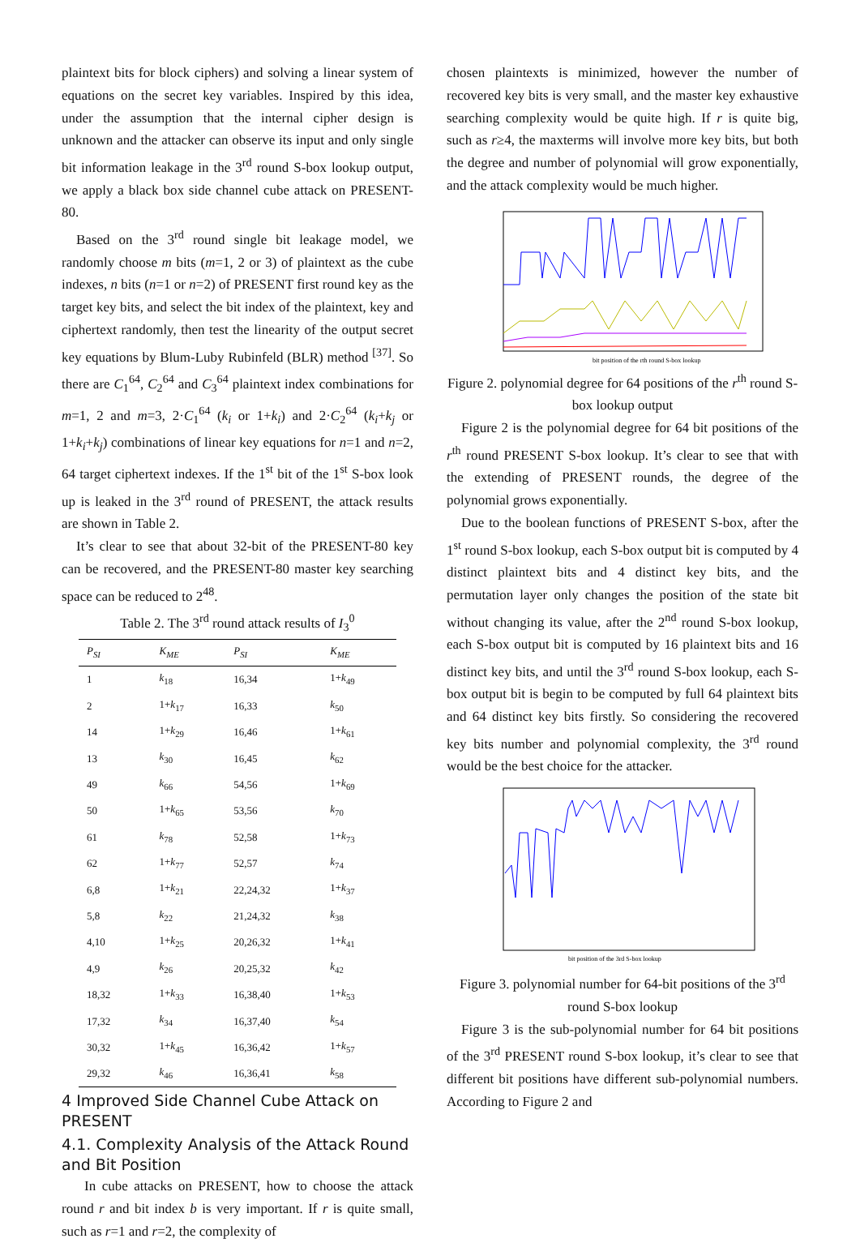plaintext bits for block ciphers) and solving a linear system of equations on the secret key variables. Inspired by this idea, under the assumption that the internal cipher design is unknown and the attacker can observe its input and only single bit information leakage in the 3<sup>rd</sup> round S-box lookup output, we apply a black box side channel cube attack on PRESENT-80.
Based on the 3<sup>rd</sup> round single bit leakage model, we randomly choose m bits (m=1, 2 or 3) of plaintext as the cube indexes, n bits (n=1 or n=2) of PRESENT first round key as the target key bits, and select the bit index of the plaintext, key and ciphertext randomly, then test the linearity of the output secret key equations by Blum-Luby Rubinfeld (BLR) method <sup>[37]</sup>. So there are C<sub>1</sub><sup>64</sup>, C<sub>2</sub><sup>64</sup> and C<sub>3</sub><sup>64</sup> plaintext index combinations for m=1, 2 and m=3, 2·C<sub>1</sub><sup>64</sup> (k<sub>i</sub> or 1+k<sub>i</sub>) and 2·C<sub>2</sub><sup>64</sup> (k<sub>i</sub>+k<sub>j</sub> or 1+k<sub>i</sub>+k<sub>j</sub>) combinations of linear key equations for n=1 and n=2, 64 target ciphertext indexes. If the 1<sup>st</sup> bit of the 1<sup>st</sup> S-box look up is leaked in the 3<sup>rd</sup> round of PRESENT, the attack results are shown in Table 2.
It’s clear to see that about 32-bit of the PRESENT-80 key can be recovered, and the PRESENT-80 master key searching space can be reduced to 2<sup>48</sup>.
Table 2. The 3<sup>rd</sup> round attack results of I<sub>3</sub><sup>0</sup>
| P<sub>SI</sub> | K<sub>ME</sub> | P<sub>SI</sub> | K<sub>ME</sub> |
| --- | --- | --- | --- |
| 1 | k<sub>18</sub> | 16,34 | 1+ k<sub>49</sub> |
| 2 | 1+ k<sub>17</sub> | 16,33 | k<sub>50</sub> |
| 14 | 1+ k<sub>29</sub> | 16,46 | 1+ k<sub>61</sub> |
| 13 | k<sub>30</sub> | 16,45 | k<sub>62</sub> |
| 49 | k<sub>66</sub> | 54,56 | 1+ k<sub>69</sub> |
| 50 | 1+ k<sub>65</sub> | 53,56 | k<sub>70</sub> |
| 61 | k<sub>78</sub> | 52,58 | 1+ k<sub>73</sub> |
| 62 | 1+ k<sub>77</sub> | 52,57 | k<sub>74</sub> |
| 6,8 | 1+ k<sub>21</sub> | 22,24,32 | 1+ k<sub>37</sub> |
| 5,8 | k<sub>22</sub> | 21,24,32 | k<sub>38</sub> |
| 4,10 | 1+ k<sub>25</sub> | 20,26,32 | 1+ k<sub>41</sub> |
| 4,9 | k<sub>26</sub> | 20,25,32 | k<sub>42</sub> |
| 18,32 | 1+ k<sub>33</sub> | 16,38,40 | 1+ k<sub>53</sub> |
| 17,32 | k<sub>34</sub> | 16,37,40 | k<sub>54</sub> |
| 30,32 | 1+ k<sub>45</sub> | 16,36,42 | 1+ k<sub>57</sub> |
| 29,32 | k<sub>46</sub> | 16,36,41 | k<sub>58</sub> |
4 Improved Side Channel Cube Attack on PRESENT
4.1. Complexity Analysis of the Attack Round and Bit Position
In cube attacks on PRESENT, how to choose the attack round r and bit index b is very important. If r is quite small, such as r=1 and r=2, the complexity of
chosen plaintexts is minimized, however the number of recovered key bits is very small, and the master key exhaustive searching complexity would be quite high. If r is quite big, such as r≥4, the maxterms will involve more key bits, but both the degree and number of polynomial will grow exponentially, and the attack complexity would be much higher.
bit position of the rth round S-box lookup
Figure 2. polynomial degree for 64 positions of the r<sup>th</sup> round S-box lookup output
Figure 2 is the polynomial degree for 64 bit positions of the r<sup>th</sup> round PRESENT S-box lookup. It’s clear to see that with the extending of PRESENT rounds, the degree of the polynomial grows exponentially.
Due to the boolean functions of PRESENT S-box, after the 1<sup>st</sup> round S-box lookup, each S-box output bit is computed by 4 distinct plaintext bits and 4 distinct key bits, and the permutation layer only changes the position of the state bit without changing its value, after the 2<sup>nd</sup> round S-box lookup, each S-box output bit is computed by 16 plaintext bits and 16 distinct key bits, and until the 3<sup>rd</sup> round S-box lookup, each S-box output bit is begin to be computed by full 64 plaintext bits and 64 distinct key bits firstly. So considering the recovered key bits number and polynomial complexity, the 3<sup>rd</sup> round would be the best choice for the attacker.
bit position of the 3rd S-box lookup
Figure 3. polynomial number for 64-bit positions of the 3<sup>rd</sup> round S-box lookup
Figure 3 is the sub-polynomial number for 64 bit positions of the 3<sup>rd</sup> PRESENT round S-box lookup, it’s clear to see that different bit positions have different sub-polynomial numbers. According to Figure 2 and